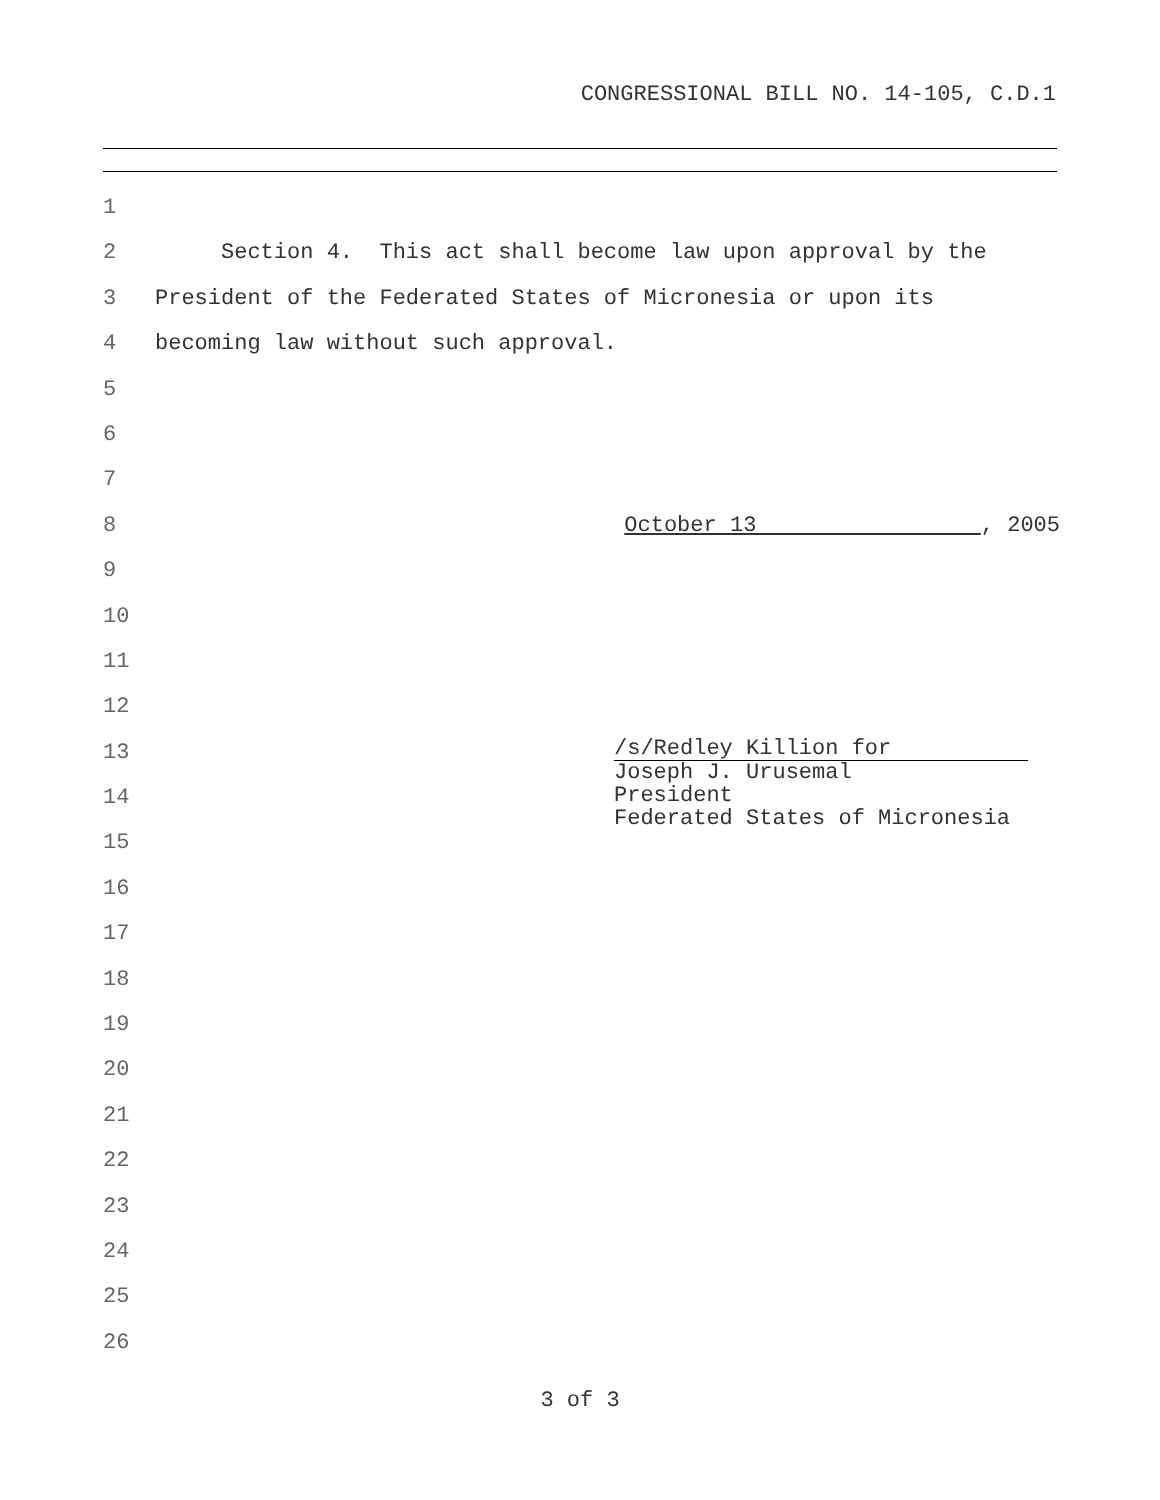CONGRESSIONAL BILL NO. 14-105, C.D.1
1
2 Section 4. This act shall become law upon approval by the
3 President of the Federated States of Micronesia or upon its
4 becoming law without such approval.
5
6
7
8 October 13 , 2005
9
10
11
12
13
14
15
16
17
18
19
20
21
22
23
24
25
26
/s/Redley Killion for
Joseph J. Urusemal
President
Federated States of Micronesia
3 of 3